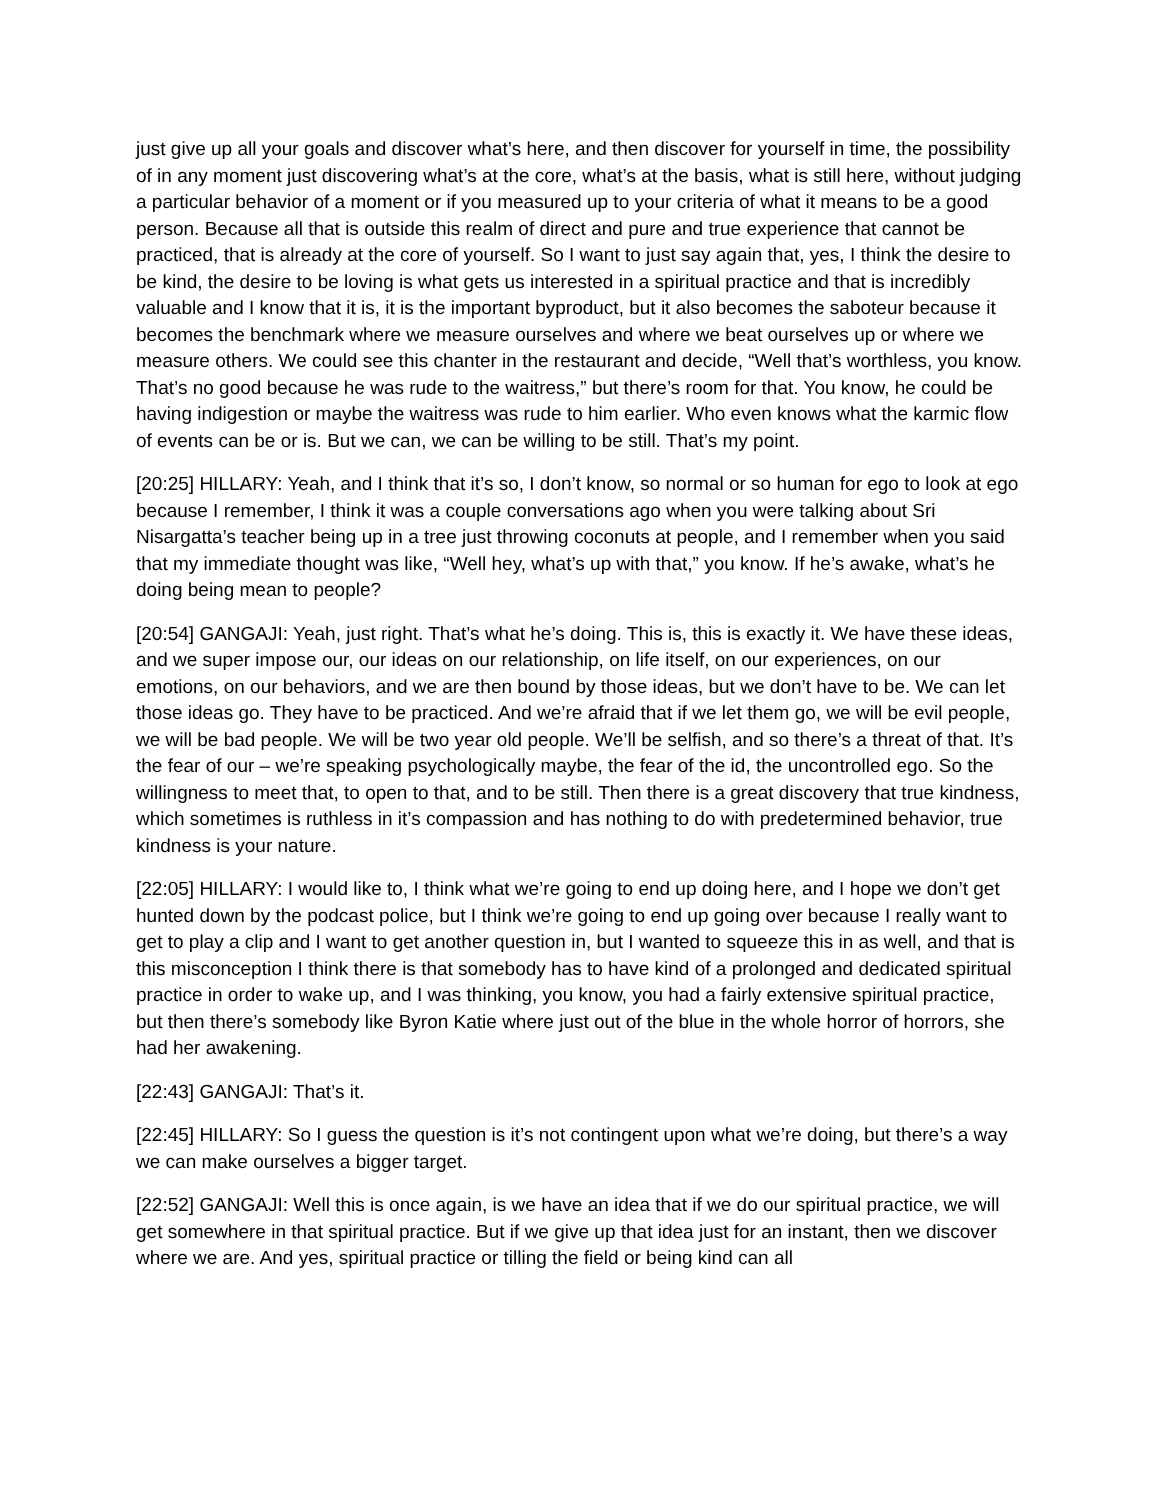just give up all your goals and discover what’s here, and then discover for yourself in time, the possibility of in any moment just discovering what’s at the core, what’s at the basis, what is still here, without judging a particular behavior of a moment or if you measured up to your criteria of what it means to be a good person. Because all that is outside this realm of direct and pure and true experience that cannot be practiced, that is already at the core of yourself. So I want to just say again that, yes, I think the desire to be kind, the desire to be loving is what gets us interested in a spiritual practice and that is incredibly valuable and I know that it is, it is the important byproduct, but it also becomes the saboteur because it becomes the benchmark where we measure ourselves and where we beat ourselves up or where we measure others. We could see this chanter in the restaurant and decide, “Well that’s worthless, you know. That’s no good because he was rude to the waitress,” but there’s room for that. You know, he could be having indigestion or maybe the waitress was rude to him earlier. Who even knows what the karmic flow of events can be or is. But we can, we can be willing to be still. That’s my point.
[20:25] HILLARY: Yeah, and I think that it’s so, I don’t know, so normal or so human for ego to look at ego because I remember, I think it was a couple conversations ago when you were talking about Sri Nisargatta’s teacher being up in a tree just throwing coconuts at people, and I remember when you said that my immediate thought was like, “Well hey, what’s up with that,” you know. If he’s awake, what’s he doing being mean to people?
[20:54] GANGAJI: Yeah, just right. That’s what he’s doing. This is, this is exactly it. We have these ideas, and we super impose our, our ideas on our relationship, on life itself, on our experiences, on our emotions, on our behaviors, and we are then bound by those ideas, but we don’t have to be. We can let those ideas go. They have to be practiced. And we’re afraid that if we let them go, we will be evil people, we will be bad people. We will be two year old people. We’ll be selfish, and so there’s a threat of that. It’s the fear of our – we’re speaking psychologically maybe, the fear of the id, the uncontrolled ego. So the willingness to meet that, to open to that, and to be still. Then there is a great discovery that true kindness, which sometimes is ruthless in it’s compassion and has nothing to do with predetermined behavior, true kindness is your nature.
[22:05] HILLARY: I would like to, I think what we’re going to end up doing here, and I hope we don’t get hunted down by the podcast police, but I think we’re going to end up going over because I really want to get to play a clip and I want to get another question in, but I wanted to squeeze this in as well, and that is this misconception I think there is that somebody has to have kind of a prolonged and dedicated spiritual practice in order to wake up, and I was thinking, you know, you had a fairly extensive spiritual practice, but then there’s somebody like Byron Katie where just out of the blue in the whole horror of horrors, she had her awakening.
[22:43] GANGAJI: That’s it.
[22:45] HILLARY: So I guess the question is it’s not contingent upon what we’re doing, but there’s a way we can make ourselves a bigger target.
[22:52] GANGAJI: Well this is once again, is we have an idea that if we do our spiritual practice, we will get somewhere in that spiritual practice. But if we give up that idea just for an instant, then we discover where we are. And yes, spiritual practice or tilling the field or being kind can all